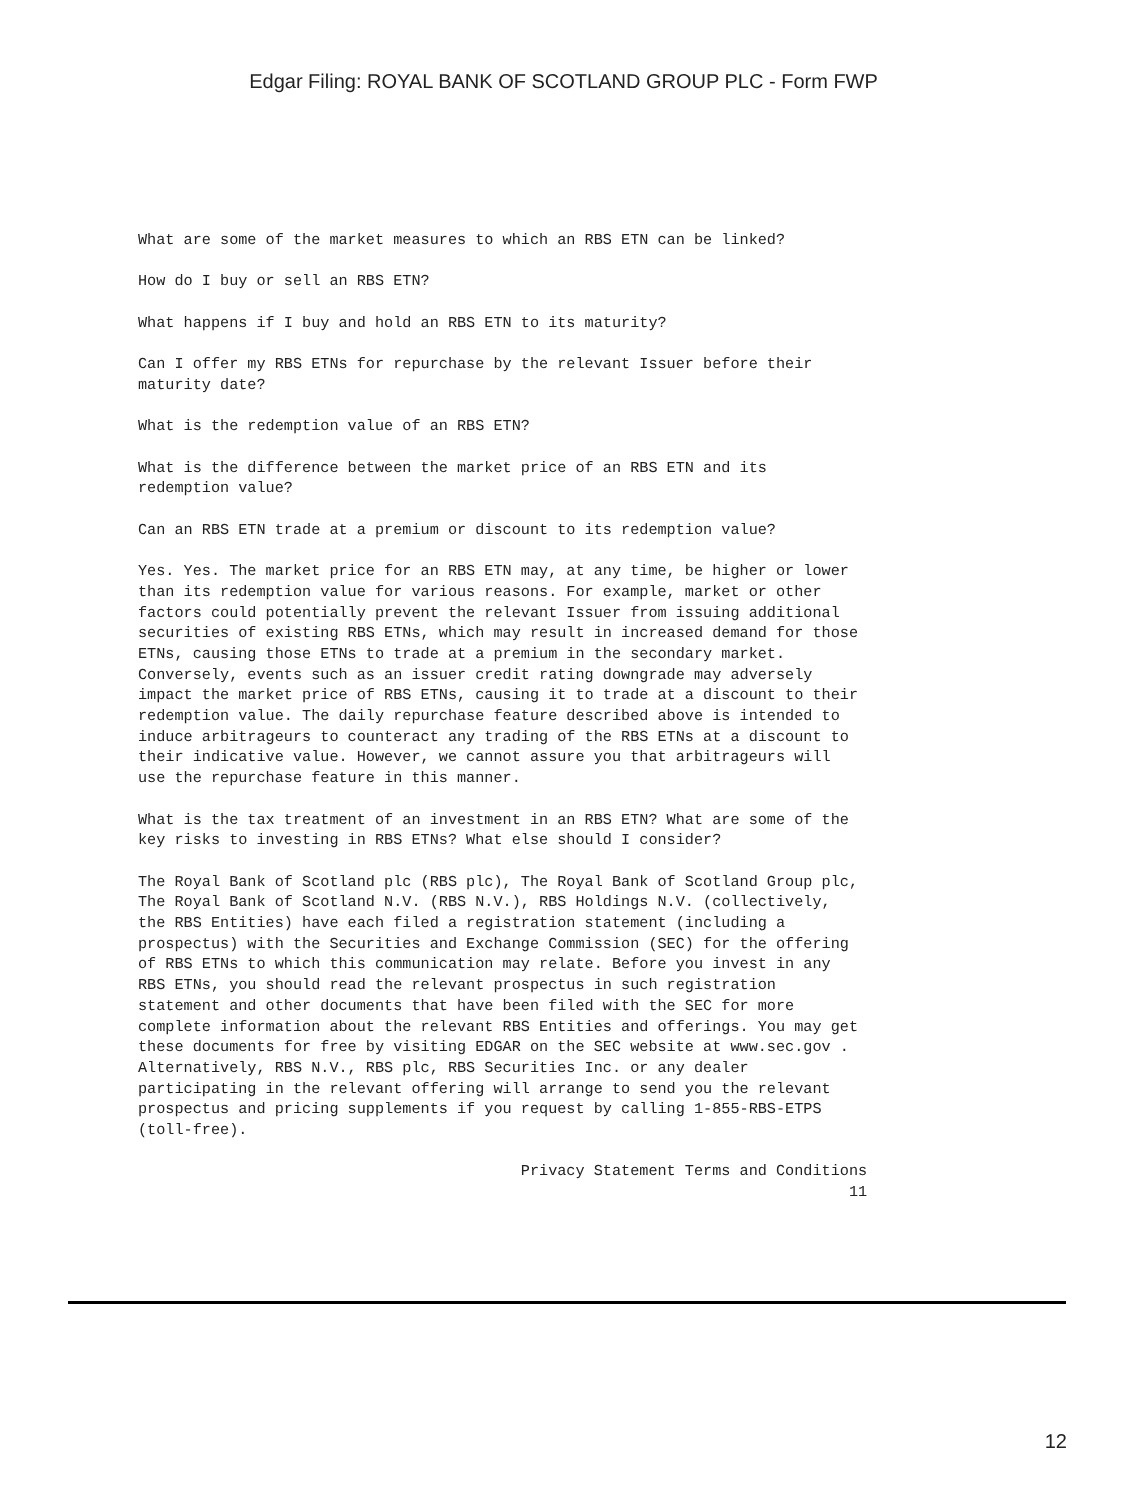Edgar Filing: ROYAL BANK OF SCOTLAND GROUP PLC - Form FWP
What are some of the market measures to which an RBS ETN can be linked?
How do I buy or sell an RBS ETN?
What happens if I buy and hold an RBS ETN to its maturity?
Can I offer my RBS ETNs for repurchase by the relevant Issuer before their maturity date?
What is the redemption value of an RBS ETN?
What is the difference between the market price of an RBS ETN and its redemption value?
Can an RBS ETN trade at a premium or discount to its redemption value?
Yes. Yes. The market price for an RBS ETN may, at any time, be higher or lower than its redemption value for various reasons. For example, market or other factors could potentially prevent the relevant Issuer from issuing additional securities of existing RBS ETNs, which may result in increased demand for those ETNs, causing those ETNs to trade at a premium in the secondary market. Conversely, events such as an issuer credit rating downgrade may adversely impact the market price of RBS ETNs, causing it to trade at a discount to their redemption value. The daily repurchase feature described above is intended to induce arbitrageurs to counteract any trading of the RBS ETNs at a discount to their indicative value. However, we cannot assure you that arbitrageurs will use the repurchase feature in this manner.
What is the tax treatment of an investment in an RBS ETN? What are some of the key risks to investing in RBS ETNs? What else should I consider?
The Royal Bank of Scotland plc (RBS plc), The Royal Bank of Scotland Group plc, The Royal Bank of Scotland N.V. (RBS N.V.), RBS Holdings N.V. (collectively, the RBS Entities) have each filed a registration statement (including a prospectus) with the Securities and Exchange Commission (SEC) for the offering of RBS ETNs to which this communication may relate. Before you invest in any RBS ETNs, you should read the relevant prospectus in such registration statement and other documents that have been filed with the SEC for more complete information about the relevant RBS Entities and offerings. You may get these documents for free by visiting EDGAR on the SEC website at www.sec.gov . Alternatively, RBS N.V., RBS plc, RBS Securities Inc. or any dealer participating in the relevant offering will arrange to send you the relevant prospectus and pricing supplements if you request by calling 1-855-RBS-ETPS (toll-free).
Privacy Statement Terms and Conditions 11
12